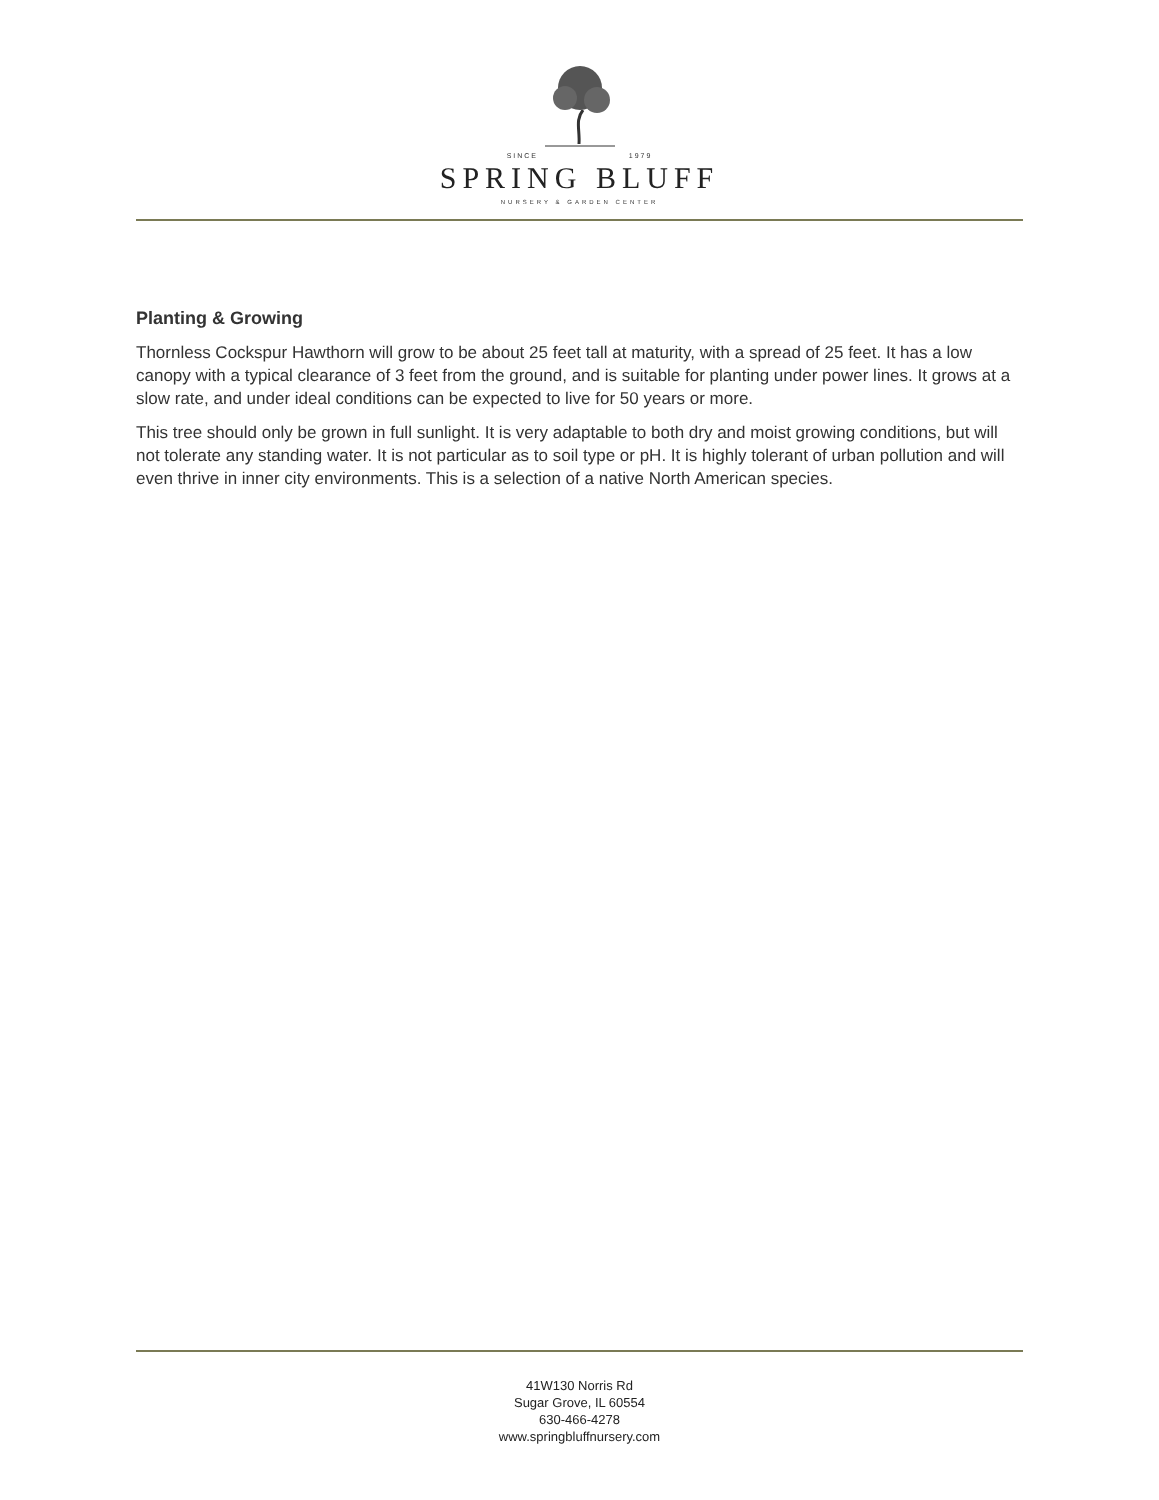SINCE 1979
SPRING BLUFF
NURSERY & GARDEN CENTER
Planting & Growing
Thornless Cockspur Hawthorn will grow to be about 25 feet tall at maturity, with a spread of 25 feet. It has a low canopy with a typical clearance of 3 feet from the ground, and is suitable for planting under power lines. It grows at a slow rate, and under ideal conditions can be expected to live for 50 years or more.
This tree should only be grown in full sunlight. It is very adaptable to both dry and moist growing conditions, but will not tolerate any standing water. It is not particular as to soil type or pH. It is highly tolerant of urban pollution and will even thrive in inner city environments. This is a selection of a native North American species.
41W130 Norris Rd
Sugar Grove, IL 60554
630-466-4278
www.springbluffnursery.com